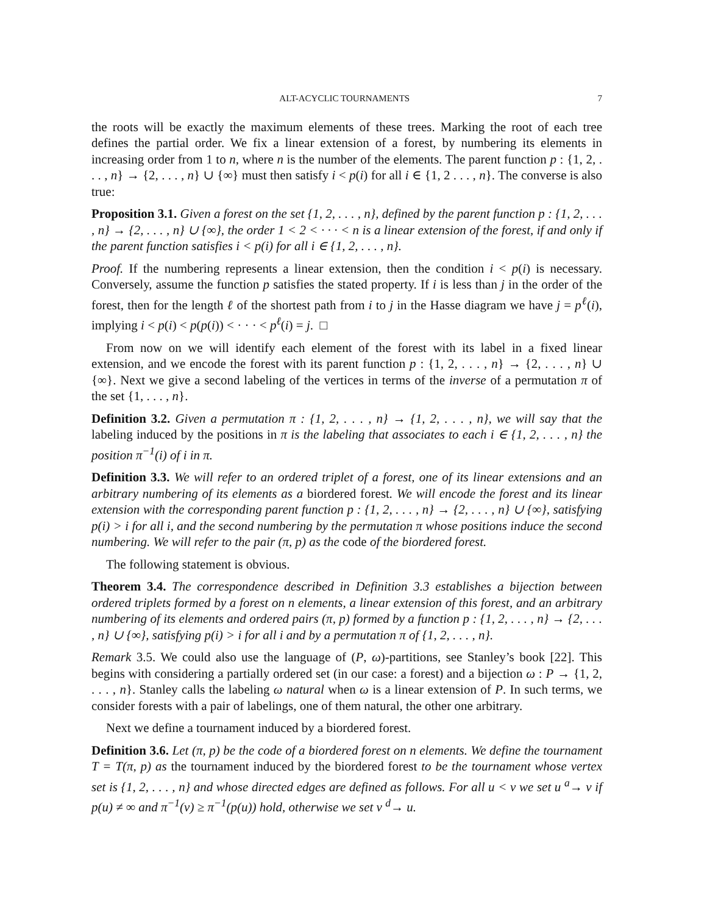ALT-ACYCLIC TOURNAMENTS 7
the roots will be exactly the maximum elements of these trees. Marking the root of each tree defines the partial order. We fix a linear extension of a forest, by numbering its elements in increasing order from 1 to n, where n is the number of the elements. The parent function p : {1, 2, . . . , n} → {2, . . . , n} ∪ {∞} must then satisfy i < p(i) for all i ∈ {1, 2 . . . , n}. The converse is also true:
Proposition 3.1. Given a forest on the set {1, 2, . . . , n}, defined by the parent function p : {1, 2, . . . , n} → {2, . . . , n} ∪ {∞}, the order 1 < 2 < · · · < n is a linear extension of the forest, if and only if the parent function satisfies i < p(i) for all i ∈ {1, 2, . . . , n}.
Proof. If the numbering represents a linear extension, then the condition i < p(i) is necessary. Conversely, assume the function p satisfies the stated property. If i is less than j in the order of the forest, then for the length ℓ of the shortest path from i to j in the Hasse diagram we have j = p<sup>ℓ</sup>(i), implying i < p(i) < p(p(i)) < · · · < p<sup>ℓ</sup>(i) = j. □
From now on we will identify each element of the forest with its label in a fixed linear extension, and we encode the forest with its parent function p : {1, 2, . . . , n} → {2, . . . , n} ∪ {∞}. Next we give a second labeling of the vertices in terms of the inverse of a permutation π of the set {1, . . . , n}.
Definition 3.2. Given a permutation π : {1, 2, . . . , n} → {1, 2, . . . , n}, we will say that the labeling induced by the positions in π is the labeling that associates to each i ∈ {1, 2, . . . , n} the position π<sup>−1</sup>(i) of i in π.
Definition 3.3. We will refer to an ordered triplet of a forest, one of its linear extensions and an arbitrary numbering of its elements as a biordered forest. We will encode the forest and its linear extension with the corresponding parent function p : {1, 2, . . . , n} → {2, . . . , n} ∪ {∞}, satisfying p(i) > i for all i, and the second numbering by the permutation π whose positions induce the second numbering. We will refer to the pair (π, p) as the code of the biordered forest.
The following statement is obvious.
Theorem 3.4. The correspondence described in Definition 3.3 establishes a bijection between ordered triplets formed by a forest on n elements, a linear extension of this forest, and an arbitrary numbering of its elements and ordered pairs (π, p) formed by a function p : {1, 2, . . . , n} → {2, . . . , n} ∪ {∞}, satisfying p(i) > i for all i and by a permutation π of {1, 2, . . . , n}.
Remark 3.5. We could also use the language of (P, ω)-partitions, see Stanley’s book [22]. This begins with considering a partially ordered set (in our case: a forest) and a bijection ω : P → {1, 2, . . . , n}. Stanley calls the labeling ω natural when ω is a linear extension of P. In such terms, we consider forests with a pair of labelings, one of them natural, the other one arbitrary.
Next we define a tournament induced by a biordered forest.
Definition 3.6. Let (π, p) be the code of a biordered forest on n elements. We define the tournament T = T(π, p) as the tournament induced by the biordered forest to be the tournament whose vertex set is {1, 2, . . . , n} and whose directed edges are defined as follows. For all u < v we set u <sup>a</sup>→ v if p(u) ≠ ∞ and π<sup>−1</sup>(v) ≥ π<sup>−1</sup>(p(u)) hold, otherwise we set v <sup>d</sup>→ u.